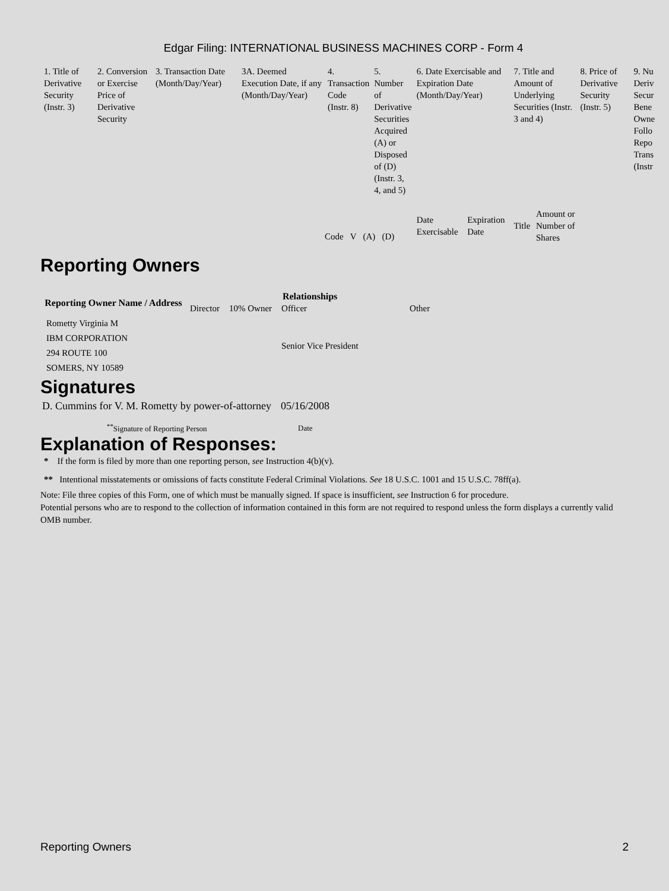Edgar Filing: INTERNATIONAL BUSINESS MACHINES CORP - Form 4
| 1. Title of Derivative Security (Instr. 3) | 2. Conversion or Exercise Price of Derivative Security | 3. Transaction Date (Month/Day/Year) | 3A. Deemed Execution Date, if any (Month/Day/Year) | 4. Transaction Code (Instr. 8) | | 5. Number of Derivative Securities Acquired (A) or Disposed of (D) (Instr. 3, 4, and 5) | | 6. Date Exercisable and Expiration Date (Month/Day/Year) | | 7. Title and Amount of Underlying Securities (Instr. 3 and 4) | | 8. Price of Derivative Security (Instr. 5) | 9. Nu Deriv Secur Bene Owne Follo Repo Trans (Instr |
| | | | | | | | | Date Exercisable | Expiration Date | Title | Amount or Number of Shares | | |
Code V (A) (D)
Reporting Owners
| Reporting Owner Name / Address | Relationships | | | |
| --- | --- | --- | --- | --- |
| | Director | 10% Owner | Officer | Other |
| Rometty Virginia M IBM CORPORATION 294 ROUTE 100 SOMERS, NY 10589 | | | Senior Vice President | |
Signatures
| D. Cummins for V. M. Rometty by power-of-attorney | 05/16/2008 |
| <sup>**</sup> Signature of Reporting Person | Date |
Explanation of Responses:
* If the form is filed by more than one reporting person, see Instruction 4(b)(v).
** Intentional misstatements or omissions of facts constitute Federal Criminal Violations. See 18 U.S.C. 1001 and 15 U.S.C. 78ff(a).
Note: File three copies of this Form, one of which must be manually signed. If space is insufficient, see Instruction 6 for procedure.
Potential persons who are to respond to the collection of information contained in this form are not required to respond unless the form displays a currently valid OMB number.
Reporting Owners 2